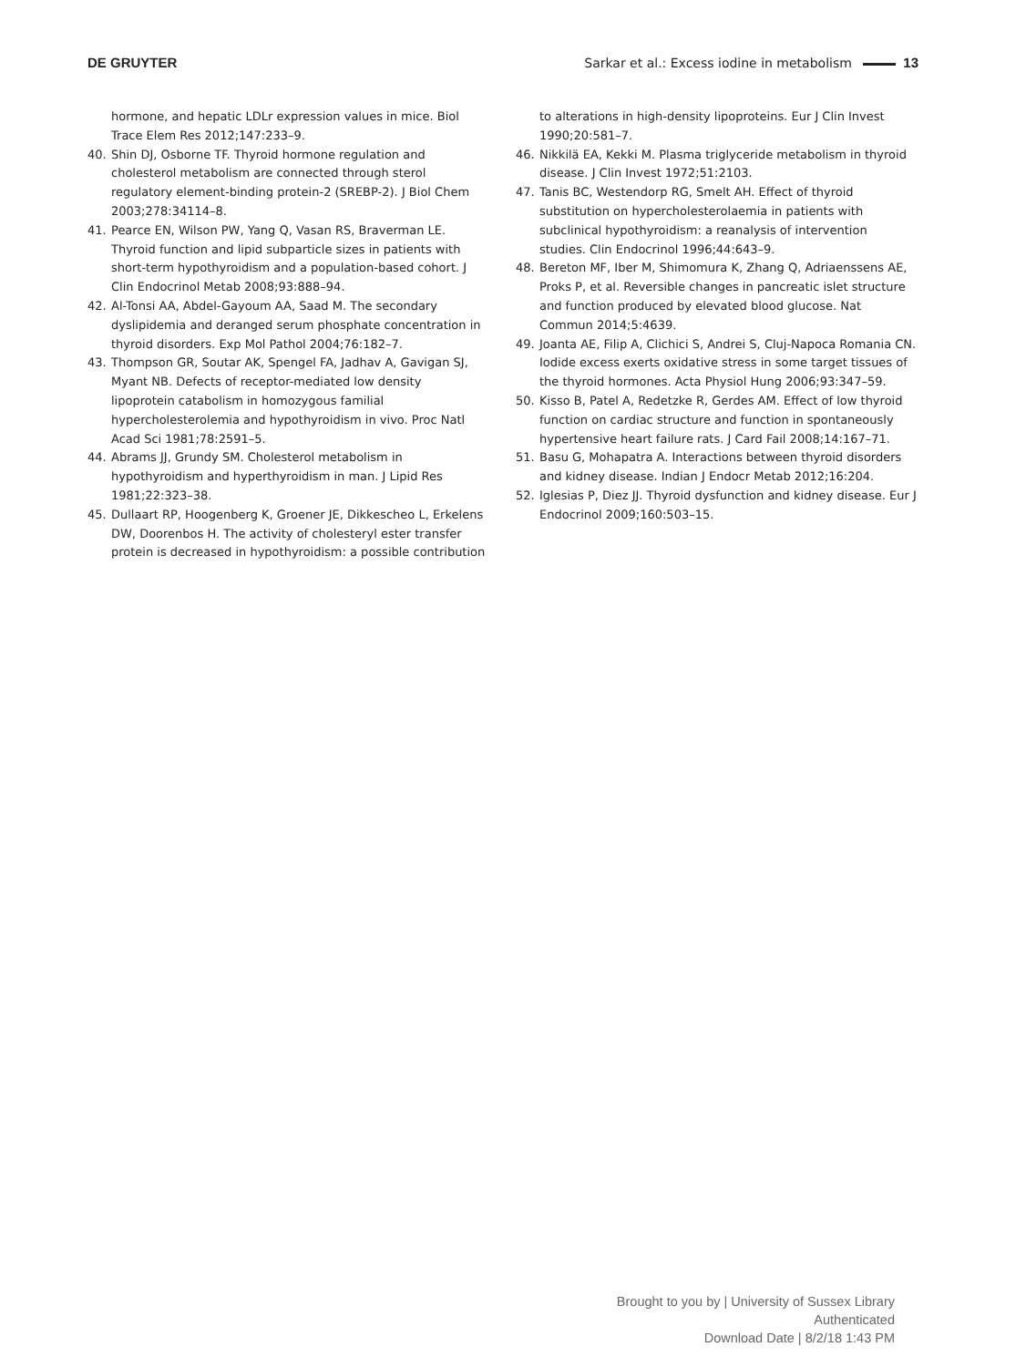DE GRUYTER Sarkar et al.: Excess iodine in metabolism 13
hormone, and hepatic LDLr expression values in mice. Biol Trace Elem Res 2012;147:233–9.
40. Shin DJ, Osborne TF. Thyroid hormone regulation and cholesterol metabolism are connected through sterol regulatory element-binding protein-2 (SREBP-2). J Biol Chem 2003;278:34114–8.
41. Pearce EN, Wilson PW, Yang Q, Vasan RS, Braverman LE. Thyroid function and lipid subparticle sizes in patients with short-term hypothyroidism and a population-based cohort. J Clin Endocrinol Metab 2008;93:888–94.
42. Al-Tonsi AA, Abdel-Gayoum AA, Saad M. The secondary dyslipidemia and deranged serum phosphate concentration in thyroid disorders. Exp Mol Pathol 2004;76:182–7.
43. Thompson GR, Soutar AK, Spengel FA, Jadhav A, Gavigan SJ, Myant NB. Defects of receptor-mediated low density lipoprotein catabolism in homozygous familial hypercholesterolemia and hypothyroidism in vivo. Proc Natl Acad Sci 1981;78:2591–5.
44. Abrams JJ, Grundy SM. Cholesterol metabolism in hypothyroidism and hyperthyroidism in man. J Lipid Res 1981;22:323–38.
45. Dullaart RP, Hoogenberg K, Groener JE, Dikkescheo L, Erkelens DW, Doorenbos H. The activity of cholesteryl ester transfer protein is decreased in hypothyroidism: a possible contribution
to alterations in high-density lipoproteins. Eur J Clin Invest 1990;20:581–7.
46. Nikkilä EA, Kekki M. Plasma triglyceride metabolism in thyroid disease. J Clin Invest 1972;51:2103.
47. Tanis BC, Westendorp RG, Smelt AH. Effect of thyroid substitution on hypercholesterolaemia in patients with subclinical hypothyroidism: a reanalysis of intervention studies. Clin Endocrinol 1996;44:643–9.
48. Bereton MF, Iber M, Shimomura K, Zhang Q, Adriaenssens AE, Proks P, et al. Reversible changes in pancreatic islet structure and function produced by elevated blood glucose. Nat Commun 2014;5:4639.
49. Joanta AE, Filip A, Clichici S, Andrei S, Cluj-Napoca Romania CN. Iodide excess exerts oxidative stress in some target tissues of the thyroid hormones. Acta Physiol Hung 2006;93:347–59.
50. Kisso B, Patel A, Redetzke R, Gerdes AM. Effect of low thyroid function on cardiac structure and function in spontaneously hypertensive heart failure rats. J Card Fail 2008;14:167–71.
51. Basu G, Mohapatra A. Interactions between thyroid disorders and kidney disease. Indian J Endocr Metab 2012;16:204.
52. Iglesias P, Diez JJ. Thyroid dysfunction and kidney disease. Eur J Endocrinol 2009;160:503–15.
Brought to you by | University of Sussex Library
Authenticated
Download Date | 8/2/18 1:43 PM